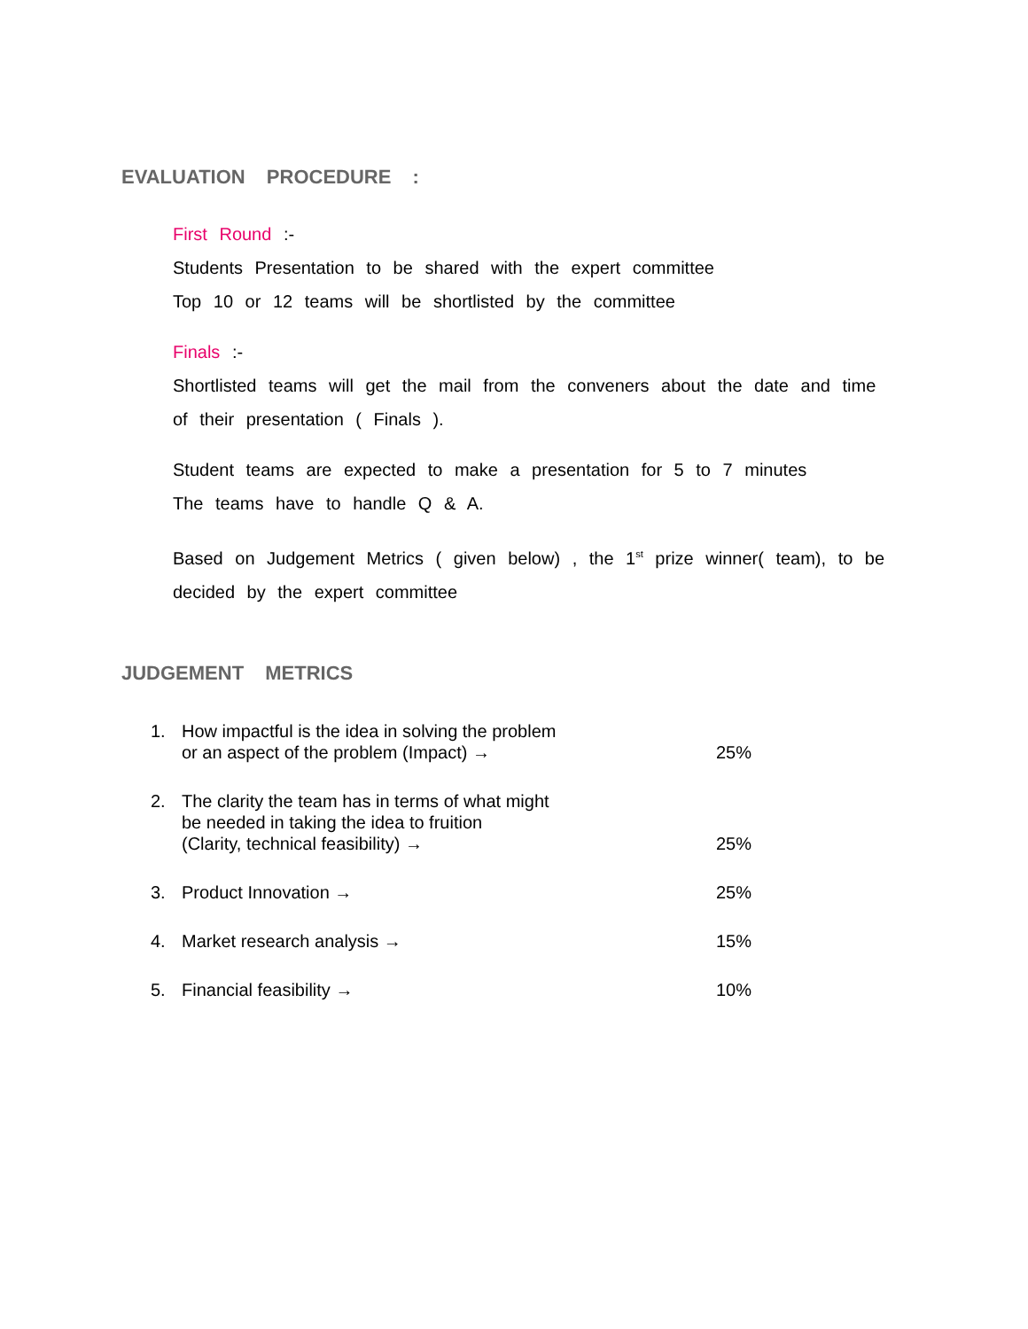EVALUATION PROCEDURE :
First Round :-
Students Presentation to be shared with the expert committee
Top 10 or 12 teams will be shortlisted by the committee
Finals :-
Shortlisted teams will get the mail from the conveners about the date and time of their presentation ( Finals ).
Student teams are expected to make a presentation for 5 to 7 minutes
The teams have to handle Q & A.
Based on Judgement Metrics ( given below) , the 1<sup>st</sup> prize winner( team), to be decided by the expert committee
JUDGEMENT METRICS
1. How impactful is the idea in solving the problem
or an aspect of the problem (Impact) →
25%
2. The clarity the team has in terms of what might
be needed in taking the idea to fruition
(Clarity, technical feasibility) →
25%
3. Product Innovation →
25%
4. Market research analysis →
15%
5. Financial feasibility →
10%